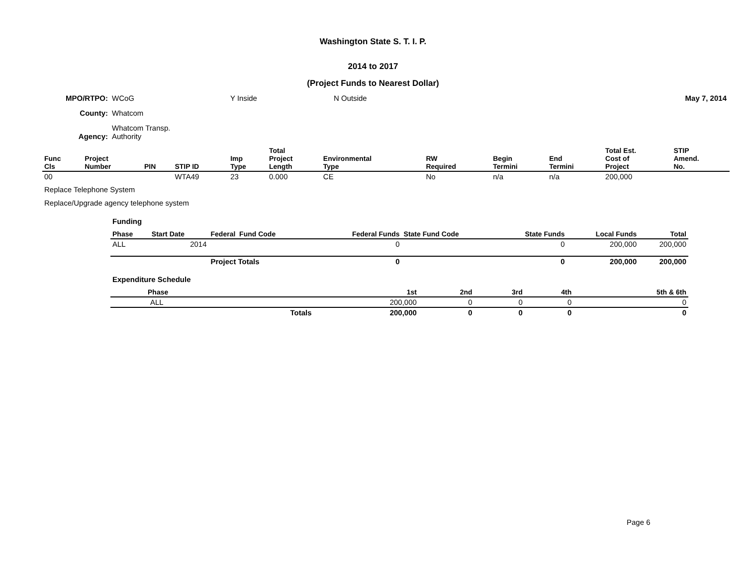Washington State S. T. I. P.
2014 to 2017
(Project Funds to Nearest Dollar)
| MPO/RTPO: | WCoG | Y Inside | N Outside | May 7, 2014 |
| County: | Whatcom | | | |
| Agency: | Whatcom Transp. Authority | | | |
| Func Cls | Project Number | PIN | STIP ID | Imp Type | Total Project Length | Environmental Type | RW Required | Begin Termini | End Termini | Total Est. Cost of Project | STIP Amend. No. |
| --- | --- | --- | --- | --- | --- | --- | --- | --- | --- | --- | --- |
| 00 | | | WTA49 | 23 | 0.000 | CE | No | n/a | n/a | 200,000 | |
Replace Telephone System
Replace/Upgrade agency telephone system
Funding
| Phase | Start Date | Federal Fund Code | Federal Funds | State Fund Code | State Funds | Local Funds | Total |
| --- | --- | --- | --- | --- | --- | --- | --- |
| ALL | 2014 | | 0 | | 0 | 200,000 | 200,000 |
| | | Project Totals | 0 | | 0 | 200,000 | 200,000 |
Expenditure Schedule
| Phase | 1st | 2nd | 3rd | 4th | 5th & 6th |
| --- | --- | --- | --- | --- | --- |
| ALL | 200,000 | 0 | 0 | 0 | 0 |
| Totals | 200,000 | 0 | 0 | 0 | 0 |
Page 6